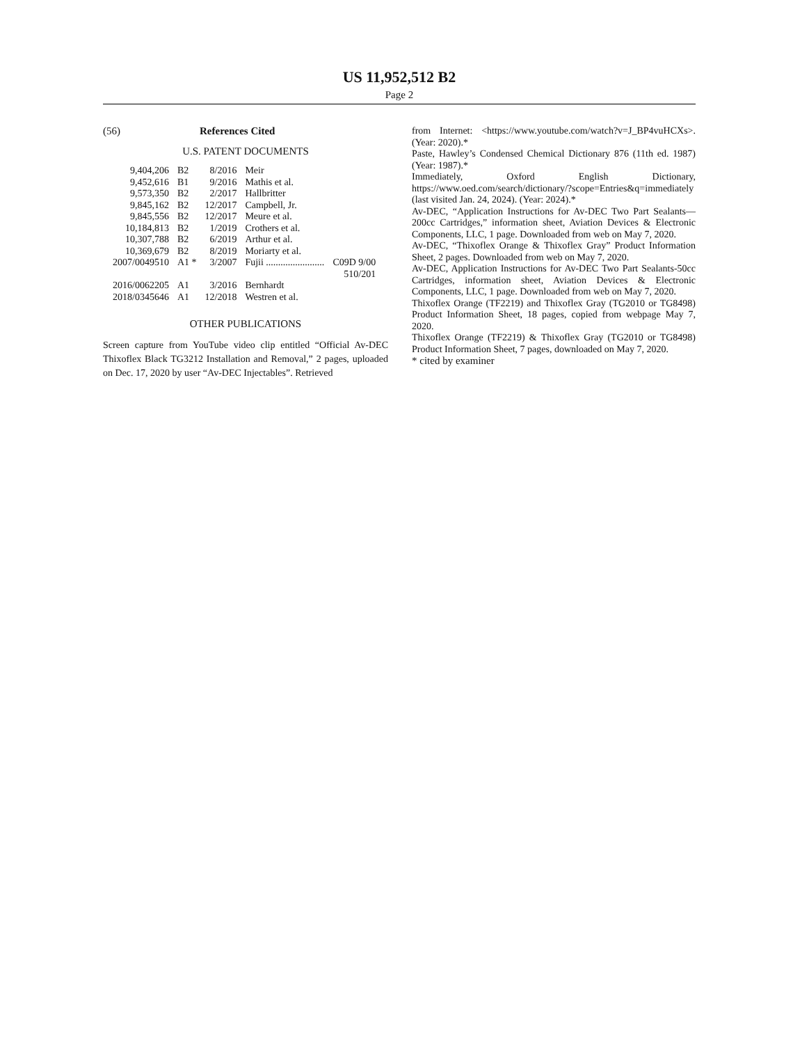US 11,952,512 B2
Page 2
(56) References Cited
U.S. PATENT DOCUMENTS
| 9,404,206 | B2 | 8/2016 | Meir | |
| 9,452,616 | B1 | 9/2016 | Mathis et al. | |
| 9,573,350 | B2 | 2/2017 | Hallbritter | |
| 9,845,162 | B2 | 12/2017 | Campbell, Jr. | |
| 9,845,556 | B2 | 12/2017 | Meure et al. | |
| 10,184,813 | B2 | 1/2019 | Crothers et al. | |
| 10,307,788 | B2 | 6/2019 | Arthur et al. | |
| 10,369,679 | B2 | 8/2019 | Moriarty et al. | |
| 2007/0049510 | A1 * | 3/2007 | Fujii ........................ | C09D 9/00 510/201 |
| 2016/0062205 | A1 | 3/2016 | Bernhardt | |
| 2018/0345646 | A1 | 12/2018 | Westren et al. | |
OTHER PUBLICATIONS
Screen capture from YouTube video clip entitled “Official Av-DEC Thixoflex Black TG3212 Installation and Removal,” 2 pages, uploaded on Dec. 17, 2020 by user “Av-DEC Injectables”. Retrieved
from Internet: <https://www.youtube.com/watch?v=J_BP4vuHCXs>. (Year: 2020).*
Paste, Hawley’s Condensed Chemical Dictionary 876 (11th ed. 1987) (Year: 1987).*
Immediately, Oxford English Dictionary, https://www.oed.com/search/dictionary/?scope=Entries&q=immediately (last visited Jan. 24, 2024). (Year: 2024).*
Av-DEC, “Application Instructions for Av-DEC Two Part Sealants—200cc Cartridges,” information sheet, Aviation Devices & Electronic Components, LLC, 1 page. Downloaded from web on May 7, 2020.
Av-DEC, “Thixoflex Orange & Thixoflex Gray” Product Information Sheet, 2 pages. Downloaded from web on May 7, 2020.
Av-DEC, Application Instructions for Av-DEC Two Part Sealants-50cc Cartridges, information sheet, Aviation Devices & Electronic Components, LLC, 1 page. Downloaded from web on May 7, 2020.
Thixoflex Orange (TF2219) and Thixoflex Gray (TG2010 or TG8498) Product Information Sheet, 18 pages, copied from webpage May 7, 2020.
Thixoflex Orange (TF2219) & Thixoflex Gray (TG2010 or TG8498) Product Information Sheet, 7 pages, downloaded on May 7, 2020.
* cited by examiner